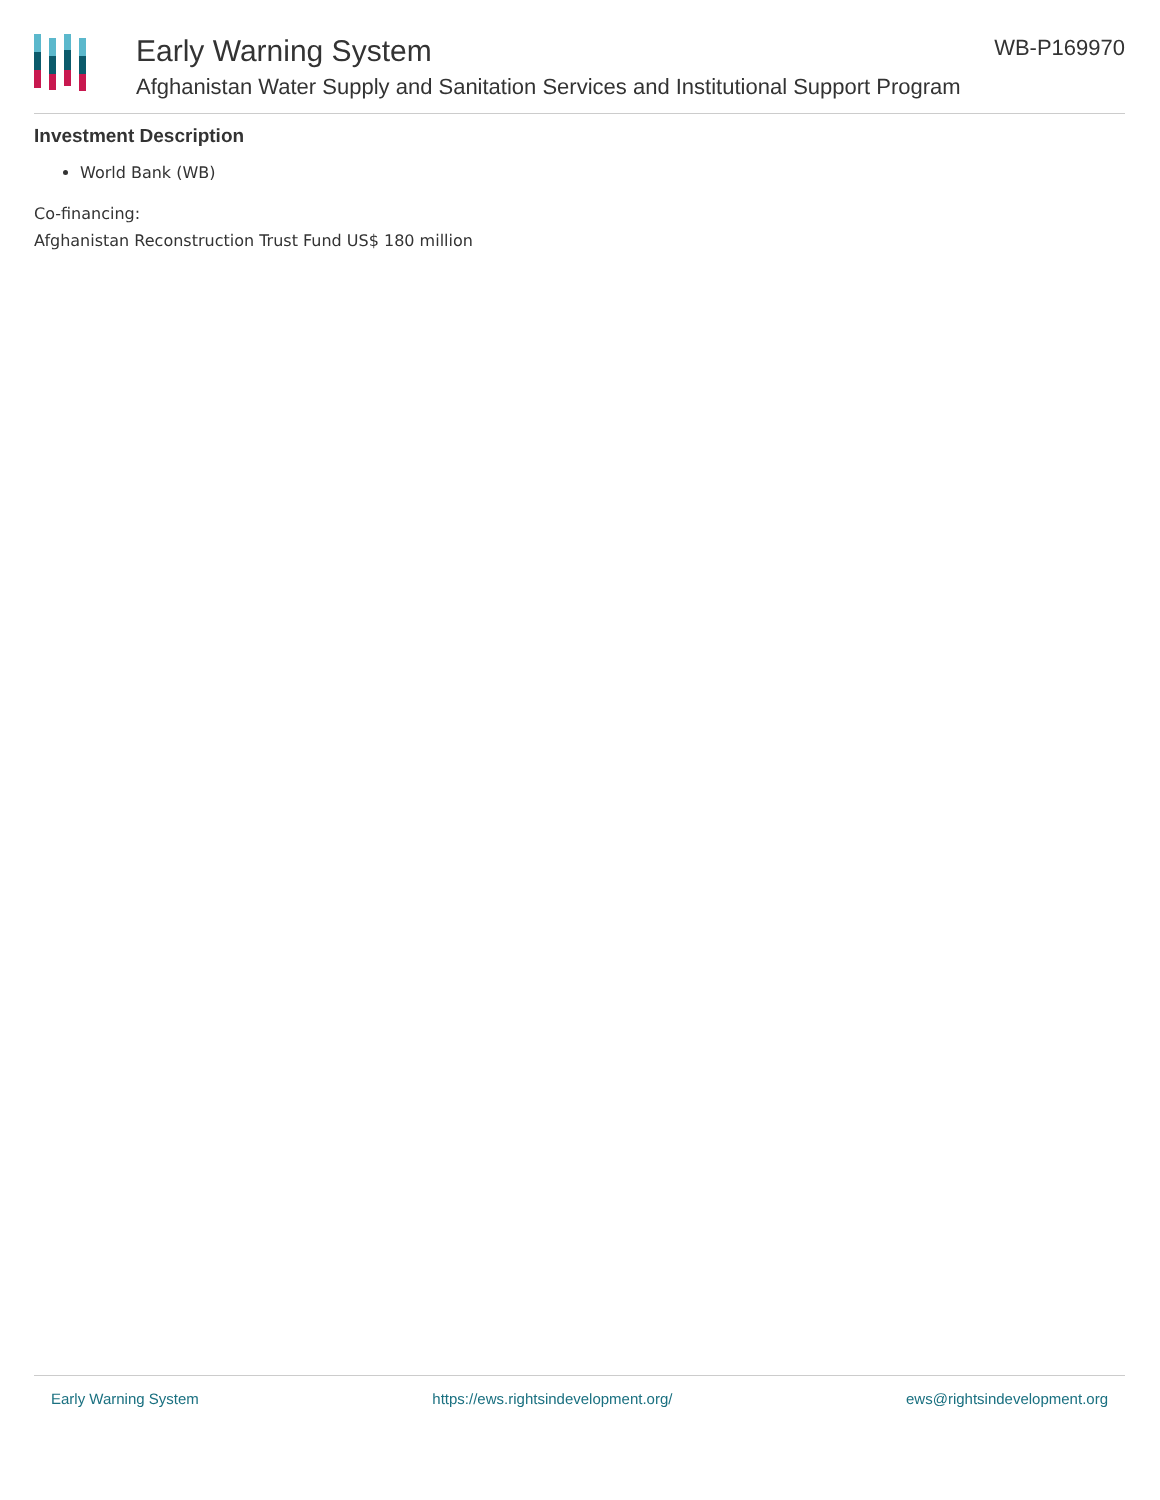Early Warning System
Afghanistan Water Supply and Sanitation Services and Institutional Support Program
WB-P169970
Investment Description
World Bank (WB)
Co-financing:
Afghanistan Reconstruction Trust Fund US$ 180 million
Early Warning System https://ews.rightsindevelopment.org/ ews@rightsindevelopment.org